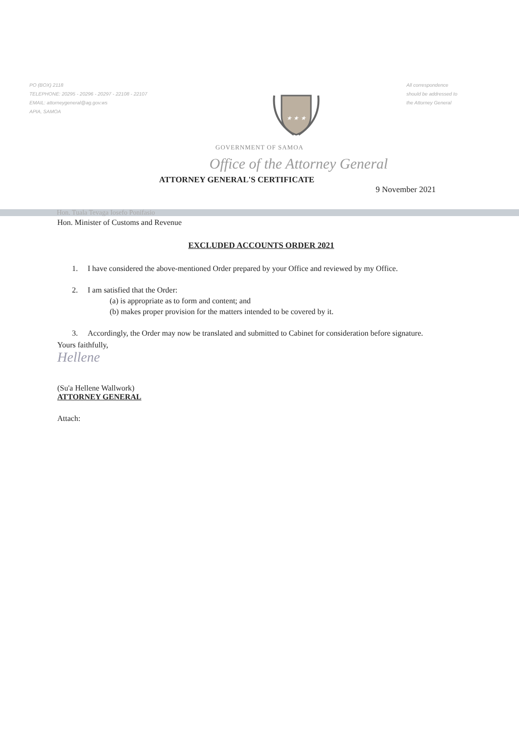PO (BOX) 2118
TELEPHONE: 20295 - 20296 - 20297 - 22108 - 22107
EMAIL: attorneygeneral@ag.gov.ws
APIA, SAMOA
★ ★ ★
All correspondence
should be addressed to
the Attorney General
GOVERNMENT OF SAMOA
Office of the Attorney General
ATTORNEY GENERAL'S CERTIFICATE
9 November 2021
Hon. Tuala Tevaga Iosefo Ponifasio
Hon. Minister of Customs and Revenue
EXCLUDED ACCOUNTS ORDER 2021
1. I have considered the above-mentioned Order prepared by your Office and reviewed by my Office.
2. I am satisfied that the Order:
(a) is appropriate as to form and content; and
(b) makes proper provision for the matters intended to be covered by it.
3. Accordingly, the Order may now be translated and submitted to Cabinet for consideration before signature.
Yours faithfully,
Hellene
(Su'a Hellene Wallwork)
ATTORNEY GENERAL
Attach: